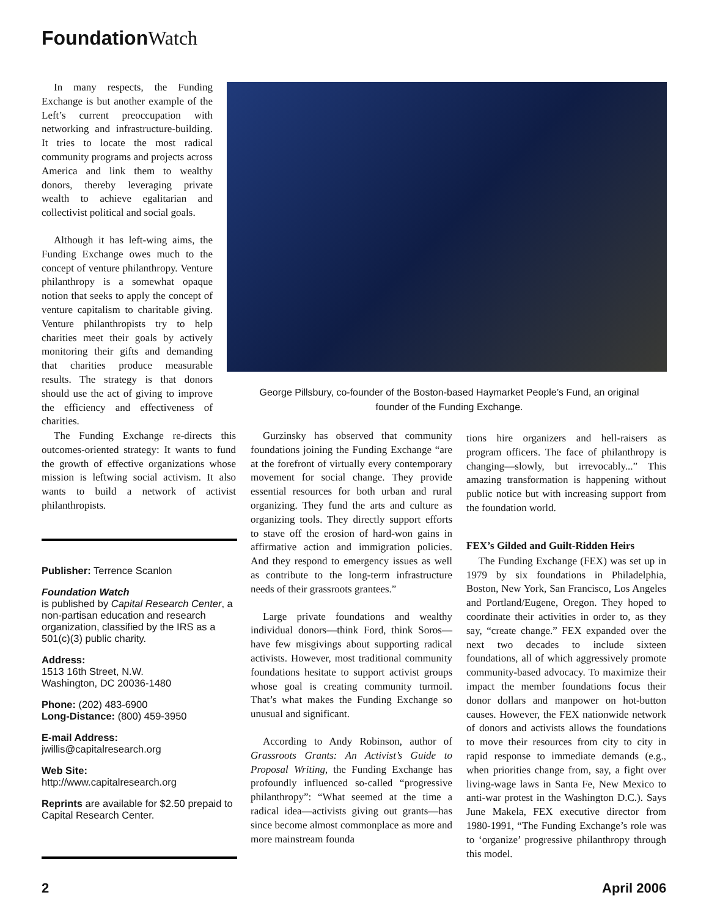Foundation Watch
In many respects, the Funding Exchange is but another example of the Left’s current preoccupation with networking and infrastructure-building. It tries to locate the most radical community programs and projects across America and link them to wealthy donors, thereby leveraging private wealth to achieve egalitarian and collectivist political and social goals.
Although it has left-wing aims, the Funding Exchange owes much to the concept of venture philanthropy. Venture philanthropy is a somewhat opaque notion that seeks to apply the concept of venture capitalism to charitable giving. Venture philanthropists try to help charities meet their goals by actively monitoring their gifts and demanding that charities produce measurable results. The strategy is that donors should use the act of giving to improve the efficiency and effectiveness of charities.
The Funding Exchange re-directs this outcomes-oriented strategy: It wants to fund the growth of effective organizations whose mission is leftwing social activism. It also wants to build a network of activist philanthropists.
George Pillsbury, co-founder of the Boston-based Haymarket People’s Fund, an original founder of the Funding Exchange.
Publisher: Terrence Scanlon
Foundation Watch
is published by Capital Research Center, a non-partisan education and research organization, classified by the IRS as a 501(c)(3) public charity.
Address:
1513 16th Street, N.W.
Washington, DC 20036-1480
Phone: (202) 483-6900
Long-Distance: (800) 459-3950
E-mail Address:
jwillis@capitalresearch.org
Web Site:
http://www.capitalresearch.org
Reprints are available for $2.50 prepaid to Capital Research Center.
Gurzinsky has observed that community foundations joining the Funding Exchange “are at the forefront of virtually every contemporary movement for social change. They provide essential resources for both urban and rural organizing. They fund the arts and culture as organizing tools. They directly support efforts to stave off the erosion of hard-won gains in affirmative action and immigration policies. And they respond to emergency issues as well as contribute to the long-term infrastructure needs of their grassroots grantees.”
Large private foundations and wealthy individual donors—think Ford, think Soros—have few misgivings about supporting radical activists. However, most traditional community foundations hesitate to support activist groups whose goal is creating community turmoil. That’s what makes the Funding Exchange so unusual and significant.
According to Andy Robinson, author of Grassroots Grants: An Activist’s Guide to Proposal Writing, the Funding Exchange has profoundly influenced so-called “progressive philanthropy”: “What seemed at the time a radical idea—activists giving out grants—has since become almost commonplace as more and more mainstream founda
tions hire organizers and hell-raisers as program officers. The face of philanthropy is changing—slowly, but irrevocably...” This amazing transformation is happening without public notice but with increasing support from the foundation world.
FEX’s Gilded and Guilt-Ridden Heirs
The Funding Exchange (FEX) was set up in 1979 by six foundations in Philadelphia, Boston, New York, San Francisco, Los Angeles and Portland/Eugene, Oregon. They hoped to coordinate their activities in order to, as they say, “create change.” FEX expanded over the next two decades to include sixteen foundations, all of which aggressively promote community-based advocacy. To maximize their impact the member foundations focus their donor dollars and manpower on hot-button causes. However, the FEX nationwide network of donors and activists allows the foundations to move their resources from city to city in rapid response to immediate demands (e.g., when priorities change from, say, a fight over living-wage laws in Santa Fe, New Mexico to anti-war protest in the Washington D.C.). Says June Makela, FEX executive director from 1980-1991, “The Funding Exchange’s role was to ‘organize’ progressive philanthropy through this model.
2 April 2006